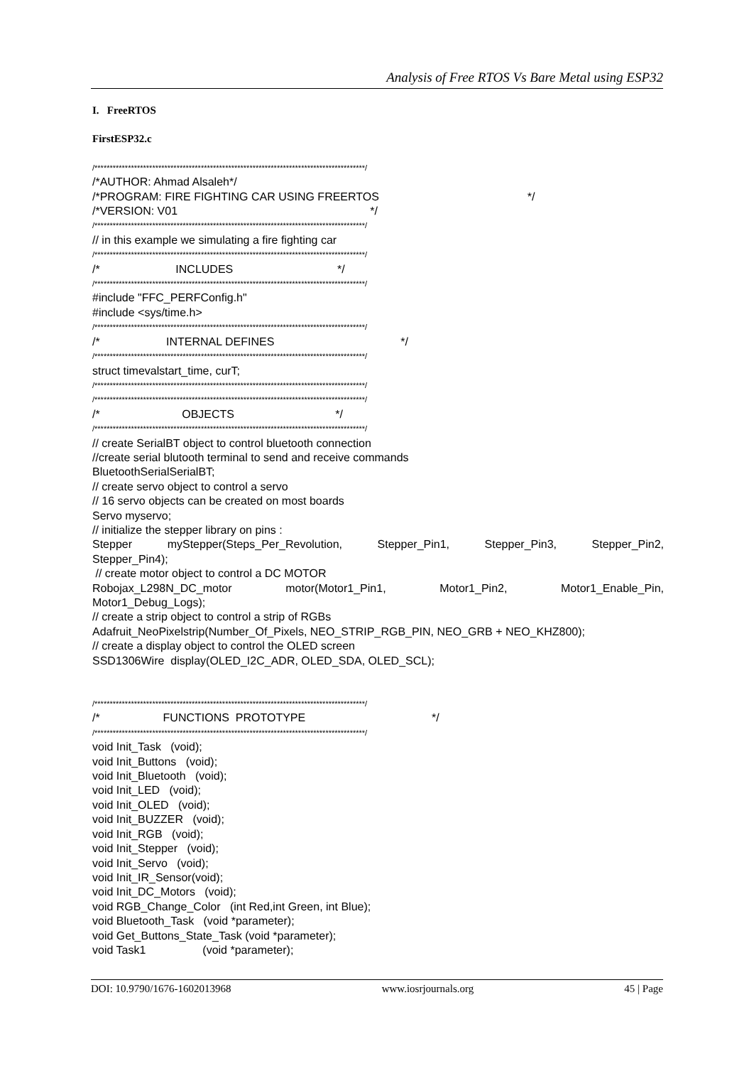Analysis of Free RTOS Vs Bare Metal using ESP32
I. FreeRTOS
FirstESP32.c
/*****************************************************************************************/
/*AUTHOR: Ahmad Alsaleh*/
/*PROGRAM: FIRE FIGHTING CAR USING FREERTOS */
/*VERSION: V01 */
/*****************************************************************************************/
// in this example we simulating a fire fighting car
/*****************************************************************************************/
/* INCLUDES */
/*****************************************************************************************/
#include "FFC_PERFConfig.h"
#include <sys/time.h>
/*****************************************************************************************/
/* INTERNAL DEFINES */
/*****************************************************************************************/
struct timevalstart_time, curT;
/*****************************************************************************************/
/*****************************************************************************************/
/* OBJECTS */
/*****************************************************************************************/
// create SerialBT object to control bluetooth connection
//create serial blutooth terminal to send and receive commands
BluetoothSerialSerialBT;
// create servo object to control a servo
// 16 servo objects can be created on most boards
Servo myservo;
// initialize the stepper library on pins :
Stepper myStepper(Steps_Per_Revolution, Stepper_Pin1, Stepper_Pin3, Stepper_Pin2,
Stepper_Pin4);
// create motor object to control a DC MOTOR
Robojax_L298N_DC_motor motor(Motor1_Pin1, Motor1_Pin2, Motor1_Enable_Pin,
Motor1_Debug_Logs);
// create a strip object to control a strip of RGBs
Adafruit_NeoPixelstrip(Number_Of_Pixels, NEO_STRIP_RGB_PIN, NEO_GRB + NEO_KHZ800);
// create a display object to control the OLED screen
SSD1306Wire display(OLED_I2C_ADR, OLED_SDA, OLED_SCL);
/*****************************************************************************************/
/* FUNCTIONS PROTOTYPE */
/*****************************************************************************************/
void Init_Task (void);
void Init_Buttons (void);
void Init_Bluetooth (void);
void Init_LED (void);
void Init_OLED (void);
void Init_BUZZER (void);
void Init_RGB (void);
void Init_Stepper (void);
void Init_Servo (void);
void Init_IR_Sensor(void);
void Init_DC_Motors (void);
void RGB_Change_Color (int Red,int Green, int Blue);
void Bluetooth_Task (void *parameter);
void Get_Buttons_State_Task (void *parameter);
void Task1 (void *parameter);
DOI: 10.9790/1676-1602013968 www.iosrjournals.org 45 | Page